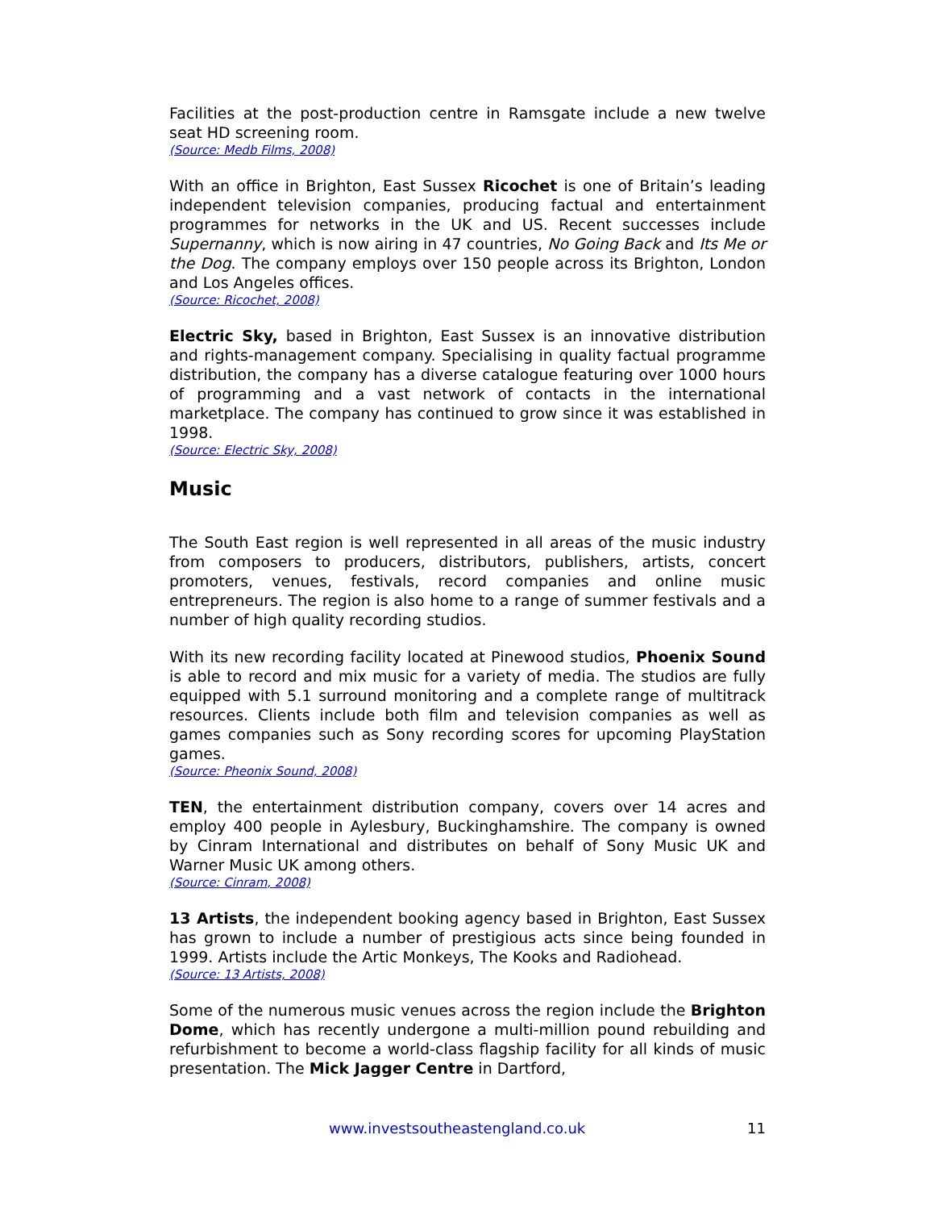Facilities at the post-production centre in Ramsgate include a new twelve seat HD screening room.
(Source: Medb Films, 2008)
With an office in Brighton, East Sussex Ricochet is one of Britain’s leading independent television companies, producing factual and entertainment programmes for networks in the UK and US. Recent successes include Supernanny, which is now airing in 47 countries, No Going Back and Its Me or the Dog. The company employs over 150 people across its Brighton, London and Los Angeles offices.
(Source: Ricochet, 2008)
Electric Sky, based in Brighton, East Sussex is an innovative distribution and rights-management company. Specialising in quality factual programme distribution, the company has a diverse catalogue featuring over 1000 hours of programming and a vast network of contacts in the international marketplace. The company has continued to grow since it was established in 1998.
(Source: Electric Sky, 2008)
Music
The South East region is well represented in all areas of the music industry from composers to producers, distributors, publishers, artists, concert promoters, venues, festivals, record companies and online music entrepreneurs. The region is also home to a range of summer festivals and a number of high quality recording studios.
With its new recording facility located at Pinewood studios, Phoenix Sound is able to record and mix music for a variety of media. The studios are fully equipped with 5.1 surround monitoring and a complete range of multitrack resources. Clients include both film and television companies as well as games companies such as Sony recording scores for upcoming PlayStation games.
(Source: Pheonix Sound, 2008)
TEN, the entertainment distribution company, covers over 14 acres and employ 400 people in Aylesbury, Buckinghamshire. The company is owned by Cinram International and distributes on behalf of Sony Music UK and Warner Music UK among others.
(Source: Cinram, 2008)
13 Artists, the independent booking agency based in Brighton, East Sussex has grown to include a number of prestigious acts since being founded in 1999. Artists include the Artic Monkeys, The Kooks and Radiohead.
(Source: 13 Artists, 2008)
Some of the numerous music venues across the region include the Brighton Dome, which has recently undergone a multi-million pound rebuilding and refurbishment to become a world-class flagship facility for all kinds of music presentation. The Mick Jagger Centre in Dartford,
www.investsoutheastengland.co.uk 11